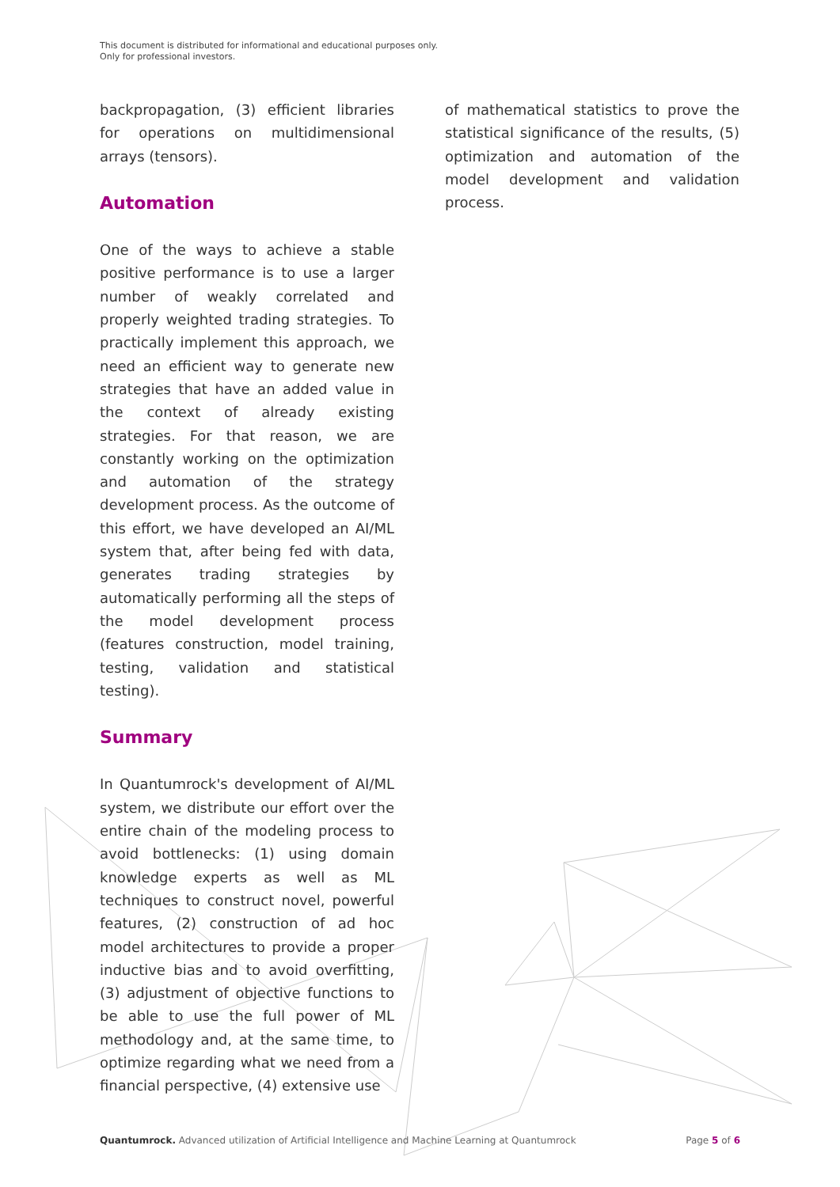This document is distributed for informational and educational purposes only.
Only for professional investors.
backpropagation, (3) efficient libraries for operations on multidimensional arrays (tensors).
Automation
One of the ways to achieve a stable positive performance is to use a larger number of weakly correlated and properly weighted trading strategies. To practically implement this approach, we need an efficient way to generate new strategies that have an added value in the context of already existing strategies. For that reason, we are constantly working on the optimization and automation of the strategy development process. As the outcome of this effort, we have developed an AI/ML system that, after being fed with data, generates trading strategies by automatically performing all the steps of the model development process (features construction, model training, testing, validation and statistical testing).
Summary
In Quantumrock's development of AI/ML system, we distribute our effort over the entire chain of the modeling process to avoid bottlenecks: (1) using domain knowledge experts as well as ML techniques to construct novel, powerful features, (2) construction of ad hoc model architectures to provide a proper inductive bias and to avoid overfitting, (3) adjustment of objective functions to be able to use the full power of ML methodology and, at the same time, to optimize regarding what we need from a financial perspective, (4) extensive use
of mathematical statistics to prove the statistical significance of the results, (5) optimization and automation of the model development and validation process.
Quantumrock. Advanced utilization of Artificial Intelligence and Machine Learning at Quantumrock Page 5 of 6